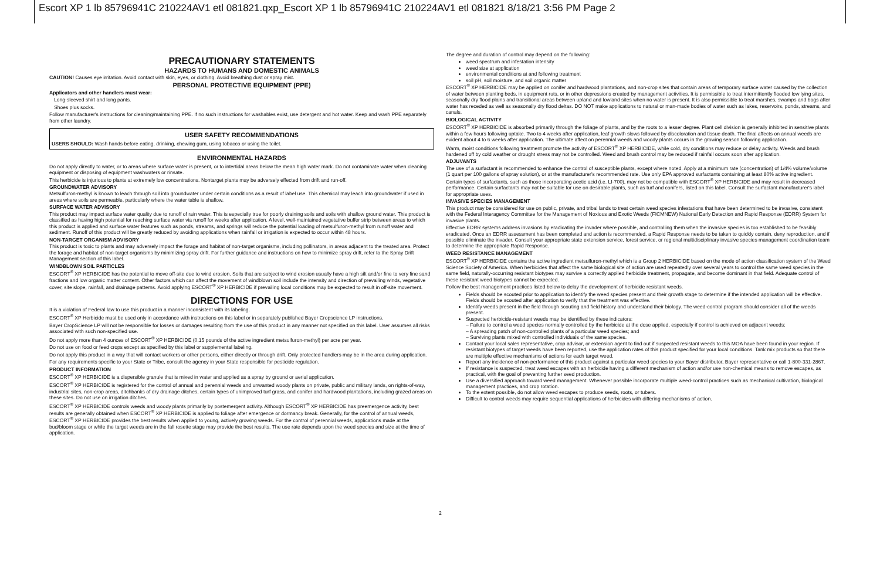Escort XP 1 lb 85796941C 210224AV1 etl 081821.qxp_Escort XP 1 lb 85796941C 210224AV1 etl 081821 8/18/21 3:56 PM Page 2
PRECAUTIONARY STATEMENTS
HAZARDS TO HUMANS AND DOMESTIC ANIMALS
CAUTION! Causes eye irritation. Avoid contact with skin, eyes, or clothing. Avoid breathing dust or spray mist.
PERSONAL PROTECTIVE EQUIPMENT (PPE)
Applicators and other handlers must wear:
Long-sleeved shirt and long pants.
Shoes plus socks.
Follow manufacturer's instructions for cleaning/maintaining PPE. If no such instructions for washables exist, use detergent and hot water. Keep and wash PPE separately from other laundry.
USER SAFETY RECOMMENDATIONS
USERS SHOULD: Wash hands before eating, drinking, chewing gum, using tobacco or using the toilet.
ENVIRONMENTAL HAZARDS
Do not apply directly to water, or to areas where surface water is present, or to intertidal areas below the mean high water mark. Do not contaminate water when cleaning equipment or disposing of equipment washwaters or rinsate.
This herbicide is injurious to plants at extremely low concentrations. Nontarget plants may be adversely effected from drift and run-off.
GROUNDWATER ADVISORY
Metsulfuron-methyl is known to leach through soil into groundwater under certain conditions as a result of label use. This chemical may leach into groundwater if used in areas where soils are permeable, particularly where the water table is shallow.
SURFACE WATER ADVISORY
This product may impact surface water quality due to runoff of rain water. This is especially true for poorly draining soils and soils with shallow ground water. This product is classified as having high potential for reaching surface water via runoff for weeks after application. A level, well-maintained vegetative buffer strip between areas to which this product is applied and surface water features such as ponds, streams, and springs will reduce the potential loading of metsulfuron-methyl from runoff water and sediment. Runoff of this product will be greatly reduced by avoiding applications when rainfall or irrigation is expected to occur within 48 hours.
NON-TARGET ORGANISM ADVISORY
This product is toxic to plants and may adversely impact the forage and habitat of non-target organisms, including pollinators, in areas adjacent to the treated area. Protect the forage and habitat of non-target organisms by minimizing spray drift. For further guidance and instructions on how to minimize spray drift, refer to the Spray Drift Management section of this label.
WINDBLOWN SOIL PARTICLES
ESCORT<sup>®</sup> XP HERBICIDE has the potential to move off-site due to wind erosion. Soils that are subject to wind erosion usually have a high silt and/or fine to very fine sand fractions and low organic matter content. Other factors which can affect the movement of windblown soil include the intensity and direction of prevailing winds, vegetative cover, site slope, rainfall, and drainage patterns. Avoid applying ESCORT<sup>®</sup> XP HERBICIDE if prevailing local conditions may be expected to result in off-site movement.
DIRECTIONS FOR USE
It is a violation of Federal law to use this product in a manner inconsistent with its labeling.
ESCORT<sup>®</sup> XP Herbicide must be used only in accordance with instructions on this label or in separately published Bayer Cropscience LP instructions.
Bayer CropScience LP will not be responsible for losses or damages resulting from the use of this product in any manner not specified on this label. User assumes all risks associated with such non-specified use.
Do not apply more than 4 ounces of ESCORT<sup>®</sup> XP HERBICIDE (0.15 pounds of the active ingredient metsulfuron-methyl) per acre per year.
Do not use on food or feed crops except as specified by this label or supplemental labeling.
Do not apply this product in a way that will contact workers or other persons, either directly or through drift. Only protected handlers may be in the area during application.
For any requirements specific to your State or Tribe, consult the agency in your State responsible for pesticide regulation.
PRODUCT INFORMATION
ESCORT<sup>®</sup> XP HERBICIDE is a dispersible granule that is mixed in water and applied as a spray by ground or aerial application.
ESCORT<sup>®</sup> XP HERBICIDE is registered for the control of annual and perennial weeds and unwanted woody plants on private, public and military lands, on rights-of-way, industrial sites, non-crop areas, ditchbanks of dry drainage ditches, certain types of unimproved turf grass, and conifer and hardwood plantations, including grazed areas on these sites. Do not use on irrigation ditches.
ESCORT<sup>®</sup> XP HERBICIDE controls weeds and woody plants primarily by postemergent activity. Although ESCORT<sup>®</sup> XP HERBICIDE has preemergence activity, best results are generally obtained when ESCORT<sup>®</sup> XP HERBICIDE is applied to foliage after emergence or dormancy break. Generally, for the control of annual weeds, ESCORT<sup>®</sup> XP HERBICIDE provides the best results when applied to young, actively growing weeds. For the control of perennial weeds, applications made at the bud/bloom stage or while the target weeds are in the fall rosette stage may provide the best results. The use rate depends upon the weed species and size at the time of application.
The degree and duration of control may depend on the following:
weed spectrum and infestation intensity
weed size at application
environmental conditions at and following treatment
soil pH, soil moisture, and soil organic matter
ESCORT<sup>®</sup> XP HERBICIDE may be applied on conifer and hardwood plantations, and non-crop sites that contain areas of temporary surface water caused by the collection of water between planting beds, in equipment ruts, or in other depressions created by management activities. It is permissible to treat intermittently flooded low lying sites, seasonally dry flood plains and transitional areas between upland and lowland sites when no water is present. It is also permissible to treat marshes, swamps and bogs after water has receded as well as seasonally dry flood deltas. DO NOT make applications to natural or man-made bodies of water such as lakes, reservoirs, ponds, streams, and canals.
BIOLOGICAL ACTIVITY
ESCORT<sup>®</sup> XP HERBICIDE is absorbed primarily through the foliage of plants, and by the roots to a lesser degree. Plant cell division is generally inhibited in sensitive plants within a few hours following uptake. Two to 4 weeks after application, leaf growth slows followed by discoloration and tissue death. The final affects on annual weeds are evident about 4 to 6 weeks after application. The ultimate affect on perennial weeds and woody plants occurs in the growing season following application.
Warm, moist conditions following treatment promote the activity of ESCORT<sup>®</sup> XP HERBICIDE, while cold, dry conditions may reduce or delay activity. Weeds and brush hardened off by cold weather or drought stress may not be controlled. Weed and brush control may be reduced if rainfall occurs soon after application.
ADJUVANTS
The use of a surfactant is recommended to enhance the control of susceptible plants, except where noted. Apply at a minimum rate (concentration) of 1/4% volume/volume (1 quart per 100 gallons of spray solution), or at the manufacturer's recommended rate. Use only EPA approved surfactants containing at least 80% active ingredient. Certain types of surfactants, such as those incorporating acetic acid (i.e. LI-700), may not be compatible with ESCORT<sup>®</sup> XP HERBICIDE and may result in decreased performance. Certain surfactants may not be suitable for use on desirable plants, such as turf and conifers, listed on this label. Consult the surfactant manufacturer's label for appropriate uses.
INVASIVE SPECIES MANAGEMENT
This product may be considered for use on public, private, and tribal lands to treat certain weed species infestations that have been determined to be invasive, consistent with the Federal Interagency Committee for the Management of Noxious and Exotic Weeds (FICMNEW) National Early Detection and Rapid Response (EDRR) System for invasive plants.
Effective EDRR systems address invasions by eradicating the invader where possible, and controlling them when the invasive species is too established to be feasibly eradicated. Once an EDRR assessment has been completed and action is recommended, a Rapid Response needs to be taken to quickly contain, deny reproduction, and if possible eliminate the invader. Consult your appropriate state extension service, forest service, or regional multidisciplinary invasive species management coordination team to determine the appropriate Rapid Response.
WEED RESISTANCE MANAGEMENT
ESCORT<sup>®</sup> XP HERBICIDE contains the active ingredient metsulfuron-methyl which is a Group 2 HERBICIDE based on the mode of action classification system of the Weed Science Society of America. When herbicides that affect the same biological site of action are used repeatedly over several years to control the same weed species in the same field, naturally-occurring resistant biotypes may survive a correctly applied herbicide treatment, propagate, and become dominant in that field. Adequate control of these resistant weed biotypes cannot be expected.
Follow the best management practices listed below to delay the development of herbicide resistant weeds.
Fields should be scouted prior to application to identify the weed species present and their growth stage to determine if the intended application will be effective. Fields should be scouted after application to verify that the treatment was effective.
Identify weeds present in the field through scouting and field history and understand their biology. The weed-control program should consider all of the weeds present.
Suspected herbicide-resistant weeds may be identified by these indicators:
– Failure to control a weed species normally controlled by the herbicide at the dose applied, especially if control is achieved on adjacent weeds;
– A spreading patch of non-controlled plants of a particular weed species; and
– Surviving plants mixed with controlled individuals of the same species.
Contact your local sales representative, crop advisor, or extension agent to find out if suspected resistant weeds to this MOA have been found in your region. If resistant biotypes of target weeds have been reported, use the application rates of this product specified for your local conditions. Tank mix products so that there are multiple effective mechanisms of actions for each target weed.
Report any incidence of non-performance of this product against a particular weed species to your Bayer distributor, Bayer representative or call 1-800-331-2867.
If resistance is suspected, treat weed escapes with an herbicide having a different mechanism of action and/or use non-chemical means to remove escapes, as practical, with the goal of preventing further seed production.
Use a diversified approach toward weed management. Whenever possible incorporate multiple weed-control practices such as mechanical cultivation, biological management practices, and crop rotation.
To the extent possible, do not allow weed escapes to produce seeds, roots, or tubers.
Difficult to control weeds may require sequential applications of herbicides with differing mechanisms of action.
2